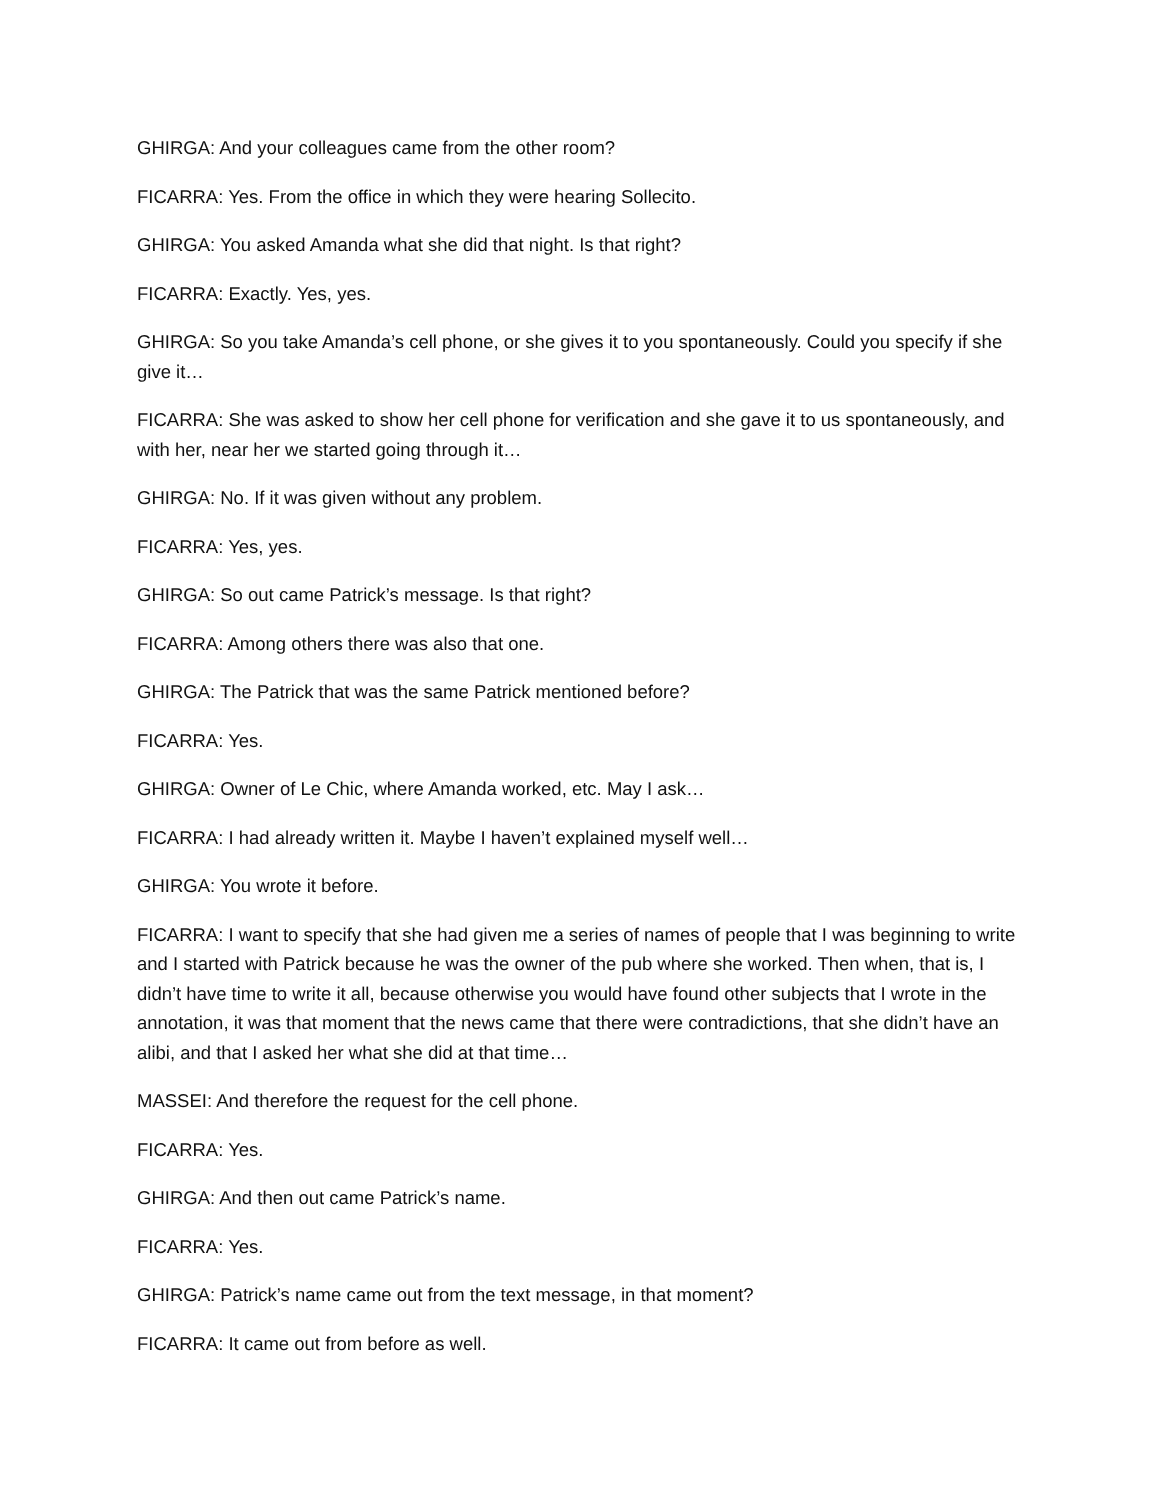GHIRGA: And your colleagues came from the other room?
FICARRA: Yes. From the office in which they were hearing Sollecito.
GHIRGA: You asked Amanda what she did that night. Is that right?
FICARRA: Exactly. Yes, yes.
GHIRGA: So you take Amanda’s cell phone, or she gives it to you spontaneously. Could you specify if she give it…
FICARRA: She was asked to show her cell phone for verification and she gave it to us spontaneously, and with her, near her we started going through it…
GHIRGA: No. If it was given without any problem.
FICARRA: Yes, yes.
GHIRGA: So out came Patrick’s message. Is that right?
FICARRA: Among others there was also that one.
GHIRGA: The Patrick that was the same Patrick mentioned before?
FICARRA: Yes.
GHIRGA: Owner of Le Chic, where Amanda worked, etc. May I ask…
FICARRA: I had already written it. Maybe I haven’t explained myself well…
GHIRGA: You wrote it before.
FICARRA: I want to specify that she had given me a series of names of people that I was beginning to write and I started with Patrick because he was the owner of the pub where she worked. Then when, that is, I didn’t have time to write it all, because otherwise you would have found other subjects that I wrote in the annotation, it was that moment that the news came that there were contradictions, that she didn’t have an alibi, and that I asked her what she did at that time…
MASSEI: And therefore the request for the cell phone.
FICARRA: Yes.
GHIRGA: And then out came Patrick’s name.
FICARRA: Yes.
GHIRGA: Patrick’s name came out from the text message, in that moment?
FICARRA: It came out from before as well.